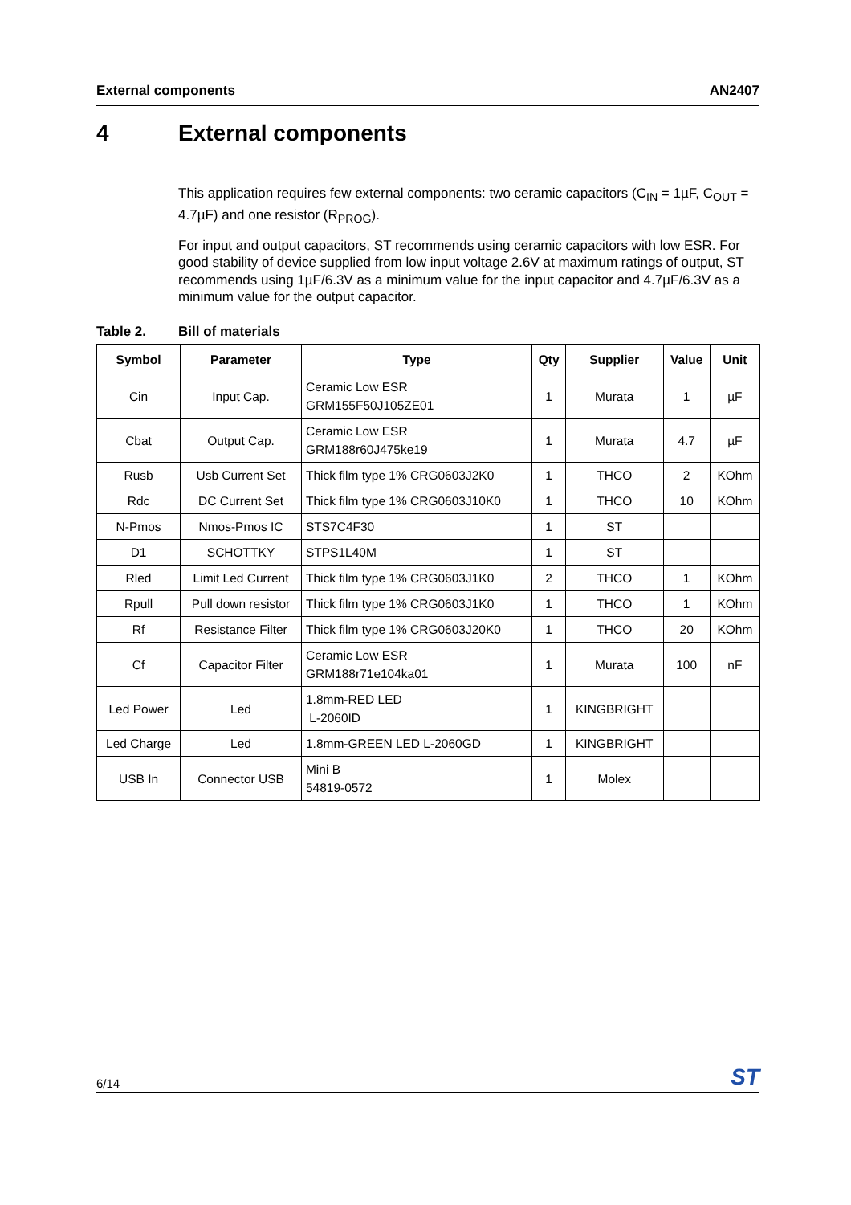External components AN2407
4 External components
This application requires few external components: two ceramic capacitors (C<sub>IN</sub> = 1µF, C<sub>OUT</sub> = 4.7µF) and one resistor (R<sub>PROG</sub>).
For input and output capacitors, ST recommends using ceramic capacitors with low ESR. For good stability of device supplied from low input voltage 2.6V at maximum ratings of output, ST recommends using 1µF/6.3V as a minimum value for the input capacitor and 4.7µF/6.3V as a minimum value for the output capacitor.
Table 2. Bill of materials
| Symbol | Parameter | Type | Qty | Supplier | Value | Unit |
| --- | --- | --- | --- | --- | --- | --- |
| Cin | Input Cap. | Ceramic Low ESR GRM155F50J105ZE01 | 1 | Murata | 1 | µF |
| Cbat | Output Cap. | Ceramic Low ESR GRM188r60J475ke19 | 1 | Murata | 4.7 | µF |
| Rusb | Usb Current Set | Thick film type 1% CRG0603J2K0 | 1 | THCO | 2 | KOhm |
| Rdc | DC Current Set | Thick film type 1% CRG0603J10K0 | 1 | THCO | 10 | KOhm |
| N-Pmos | Nmos-Pmos IC | STS7C4F30 | 1 | ST | | |
| D1 | SCHOTTKY | STPS1L40M | 1 | ST | | |
| Rled | Limit Led Current | Thick film type 1% CRG0603J1K0 | 2 | THCO | 1 | KOhm |
| Rpull | Pull down resistor | Thick film type 1% CRG0603J1K0 | 1 | THCO | 1 | KOhm |
| Rf | Resistance Filter | Thick film type 1% CRG0603J20K0 | 1 | THCO | 20 | KOhm |
| Cf | Capacitor Filter | Ceramic Low ESR GRM188r71e104ka01 | 1 | Murata | 100 | nF |
| Led Power | Led | 1.8mm-RED LED L-2060ID | 1 | KINGBRIGHT | | |
| Led Charge | Led | 1.8mm-GREEN LED L-2060GD | 1 | KINGBRIGHT | | |
| USB In | Connector USB | Mini B 54819-0572 | 1 | Molex | | |
6/14
ST